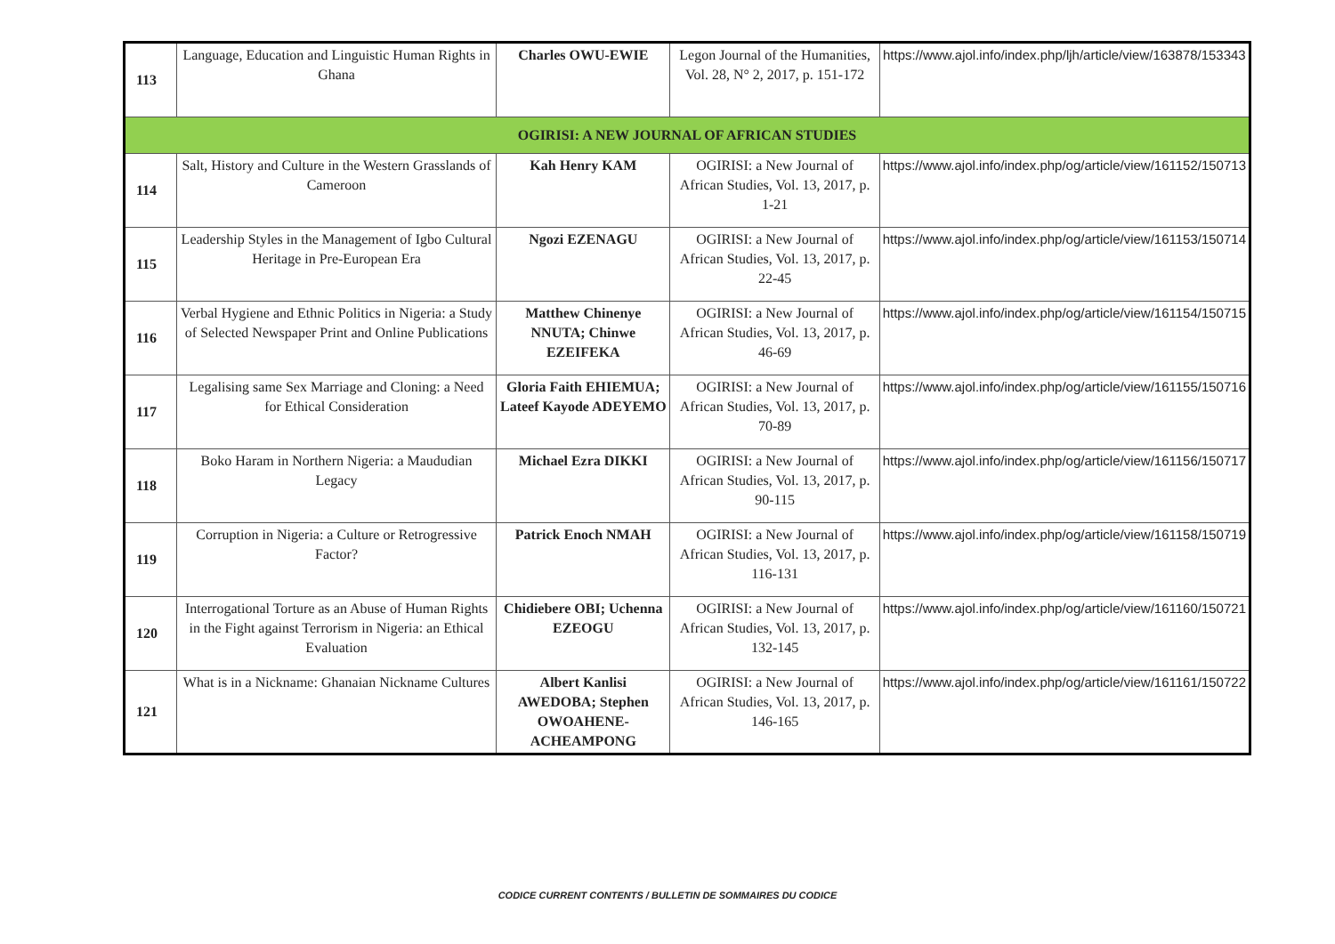| 113 | Language, Education and Linguistic Human Rights in Ghana | Charles OWU-EWIE | Legon Journal of the Humanities, Vol. 28, N° 2, 2017, p. 151-172 | https://www.ajol.info/index.php/ljh/article/view/163878/153343 |
| OGIRISI: A NEW JOURNAL OF AFRICAN STUDIES | | | | |
| 114 | Salt, History and Culture in the Western Grasslands of Cameroon | Kah Henry KAM | OGIRISI: a New Journal of African Studies, Vol. 13, 2017, p. 1-21 | https://www.ajol.info/index.php/og/article/view/161152/150713 |
| 115 | Leadership Styles in the Management of Igbo Cultural Heritage in Pre-European Era | Ngozi EZENAGU | OGIRISI: a New Journal of African Studies, Vol. 13, 2017, p. 22-45 | https://www.ajol.info/index.php/og/article/view/161153/150714 |
| 116 | Verbal Hygiene and Ethnic Politics in Nigeria: a Study of Selected Newspaper Print and Online Publications | Matthew Chinenye NNUTA; Chinwe EZEIFEKA | OGIRISI: a New Journal of African Studies, Vol. 13, 2017, p. 46-69 | https://www.ajol.info/index.php/og/article/view/161154/150715 |
| 117 | Legalising same Sex Marriage and Cloning: a Need for Ethical Consideration | Gloria Faith EHIEMUA; Lateef Kayode ADEYEMO | OGIRISI: a New Journal of African Studies, Vol. 13, 2017, p. 70-89 | https://www.ajol.info/index.php/og/article/view/161155/150716 |
| 118 | Boko Haram in Northern Nigeria: a Maududian Legacy | Michael Ezra DIKKI | OGIRISI: a New Journal of African Studies, Vol. 13, 2017, p. 90-115 | https://www.ajol.info/index.php/og/article/view/161156/150717 |
| 119 | Corruption in Nigeria: a Culture or Retrogressive Factor? | Patrick Enoch NMAH | OGIRISI: a New Journal of African Studies, Vol. 13, 2017, p. 116-131 | https://www.ajol.info/index.php/og/article/view/161158/150719 |
| 120 | Interrogational Torture as an Abuse of Human Rights in the Fight against Terrorism in Nigeria: an Ethical Evaluation | Chidiebere OBI; Uchenna EZEOGU | OGIRISI: a New Journal of African Studies, Vol. 13, 2017, p. 132-145 | https://www.ajol.info/index.php/og/article/view/161160/150721 |
| 121 | What is in a Nickname: Ghanaian Nickname Cultures | Albert Kanlisi AWEDOBA; Stephen OWOAHENE-ACHEAMPONG | OGIRISI: a New Journal of African Studies, Vol. 13, 2017, p. 146-165 | https://www.ajol.info/index.php/og/article/view/161161/150722 |
CODICE CURRENT CONTENTS / BULLETIN DE SOMMAIRES DU CODICE